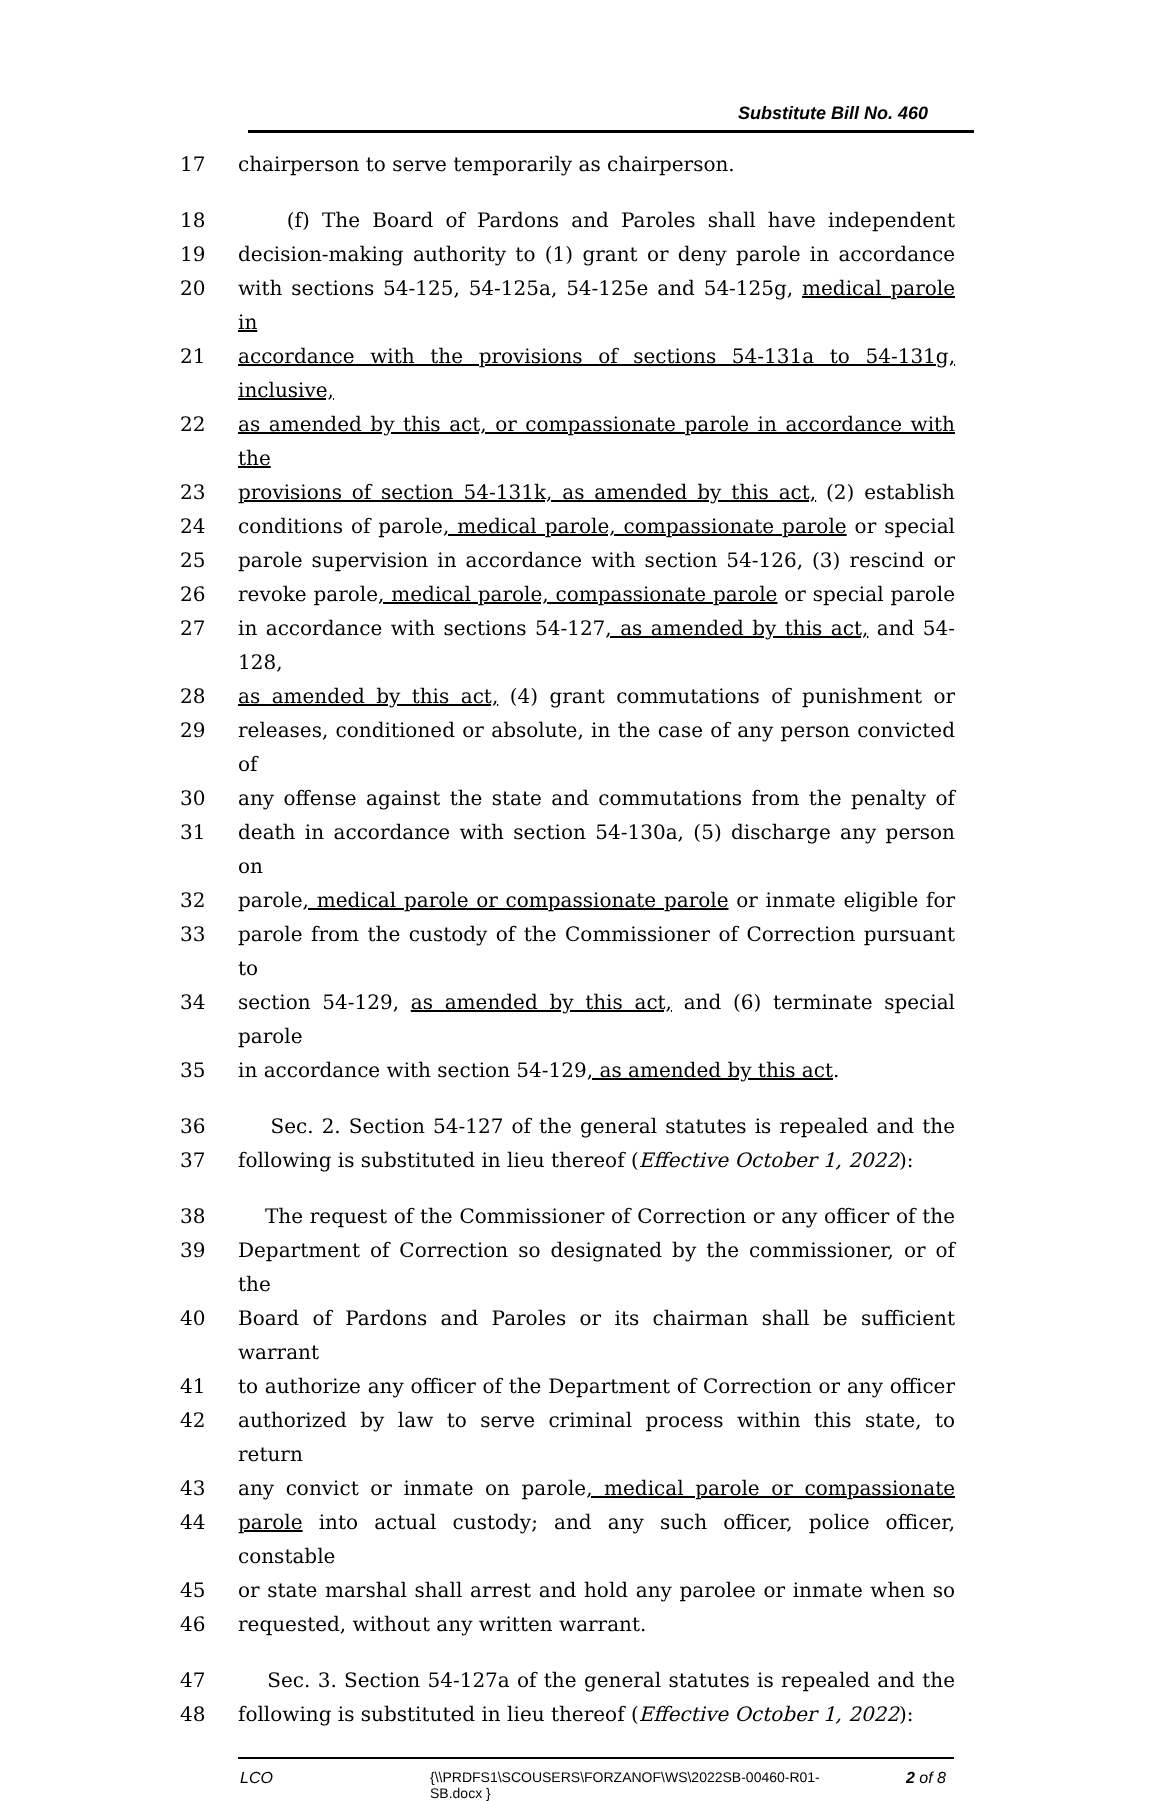Substitute Bill No. 460
17 chairperson to serve temporarily as chairperson.
18 (f) The Board of Pardons and Paroles shall have independent
19 decision-making authority to (1) grant or deny parole in accordance
20 with sections 54-125, 54-125a, 54-125e and 54-125g, medical parole in
21 accordance with the provisions of sections 54-131a to 54-131g, inclusive,
22 as amended by this act, or compassionate parole in accordance with the
23 provisions of section 54-131k, as amended by this act, (2) establish
24 conditions of parole, medical parole, compassionate parole or special
25 parole supervision in accordance with section 54-126, (3) rescind or
26 revoke parole, medical parole, compassionate parole or special parole
27 in accordance with sections 54-127, as amended by this act, and 54-128,
28 as amended by this act, (4) grant commutations of punishment or
29 releases, conditioned or absolute, in the case of any person convicted of
30 any offense against the state and commutations from the penalty of
31 death in accordance with section 54-130a, (5) discharge any person on
32 parole, medical parole or compassionate parole or inmate eligible for
33 parole from the custody of the Commissioner of Correction pursuant to
34 section 54-129, as amended by this act, and (6) terminate special parole
35 in accordance with section 54-129, as amended by this act.
36 Sec. 2. Section 54-127 of the general statutes is repealed and the
37 following is substituted in lieu thereof (Effective October 1, 2022):
38 The request of the Commissioner of Correction or any officer of the
39 Department of Correction so designated by the commissioner, or of the
40 Board of Pardons and Paroles or its chairman shall be sufficient warrant
41 to authorize any officer of the Department of Correction or any officer
42 authorized by law to serve criminal process within this state, to return
43 any convict or inmate on parole, medical parole or compassionate
44 parole into actual custody; and any such officer, police officer, constable
45 or state marshal shall arrest and hold any parolee or inmate when so
46 requested, without any written warrant.
47 Sec. 3. Section 54-127a of the general statutes is repealed and the
48 following is substituted in lieu thereof (Effective October 1, 2022):
LCO {\\PRDFS1\SCOUSERS\FORZANOF\WS\2022SB-00460-R01-SB.docx } 2 of 8